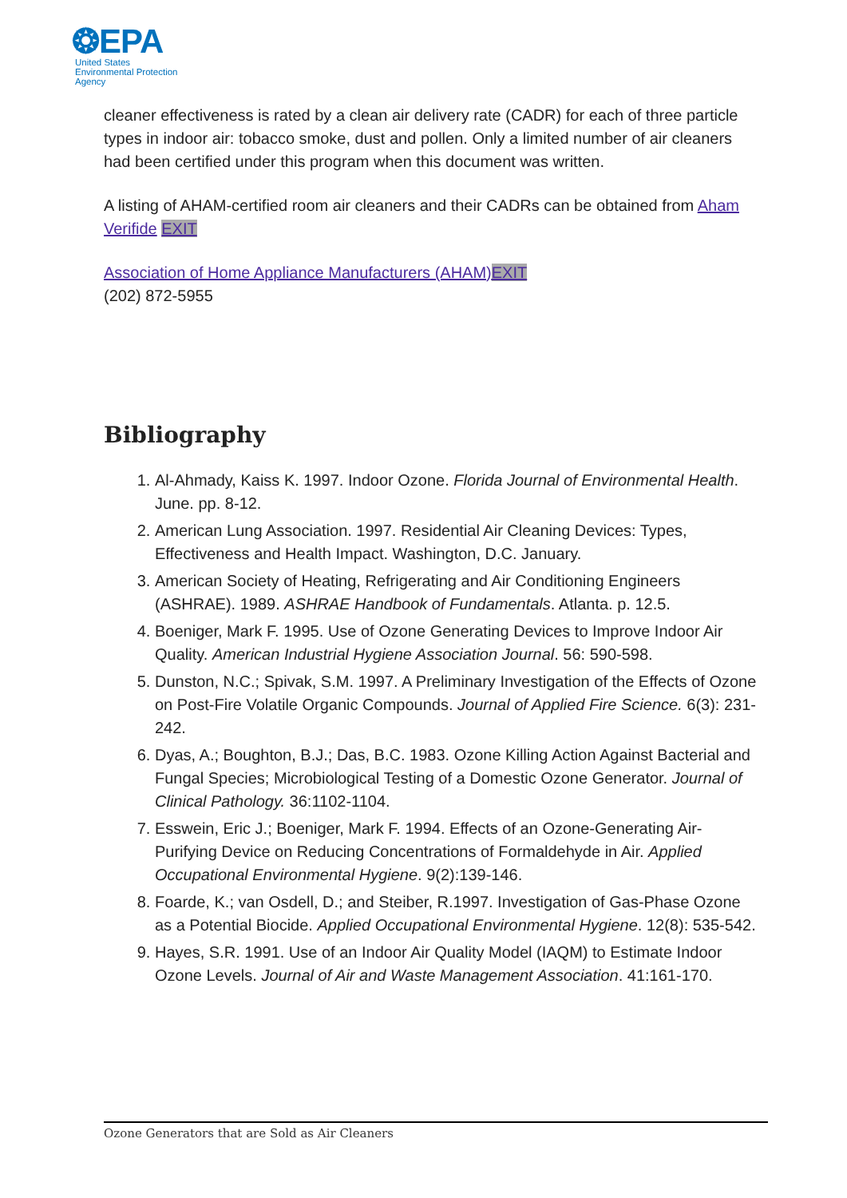❂EPA
United States
Environmental Protection
Agency
cleaner effectiveness is rated by a clean air delivery rate (CADR) for each of three particle types in indoor air: tobacco smoke, dust and pollen. Only a limited number of air cleaners had been certified under this program when this document was written.
A listing of AHAM-certified room air cleaners and their CADRs can be obtained from Aham Verifide EXIT
Association of Home Appliance Manufacturers (AHAM) EXIT
(202) 872-5955
Bibliography
1. Al-Ahmady, Kaiss K. 1997. Indoor Ozone. Florida Journal of Environmental Health. June. pp. 8-12.
2. American Lung Association. 1997. Residential Air Cleaning Devices: Types, Effectiveness and Health Impact. Washington, D.C. January.
3. American Society of Heating, Refrigerating and Air Conditioning Engineers (ASHRAE). 1989. ASHRAE Handbook of Fundamentals. Atlanta. p. 12.5.
4. Boeniger, Mark F. 1995. Use of Ozone Generating Devices to Improve Indoor Air Quality. American Industrial Hygiene Association Journal. 56: 590-598.
5. Dunston, N.C.; Spivak, S.M. 1997. A Preliminary Investigation of the Effects of Ozone on Post-Fire Volatile Organic Compounds. Journal of Applied Fire Science. 6(3): 231-242.
6. Dyas, A.; Boughton, B.J.; Das, B.C. 1983. Ozone Killing Action Against Bacterial and Fungal Species; Microbiological Testing of a Domestic Ozone Generator. Journal of Clinical Pathology. 36:1102-1104.
7. Esswein, Eric J.; Boeniger, Mark F. 1994. Effects of an Ozone-Generating Air-Purifying Device on Reducing Concentrations of Formaldehyde in Air. Applied Occupational Environmental Hygiene. 9(2):139-146.
8. Foarde, K.; van Osdell, D.; and Steiber, R.1997. Investigation of Gas-Phase Ozone as a Potential Biocide. Applied Occupational Environmental Hygiene. 12(8): 535-542.
9. Hayes, S.R. 1991. Use of an Indoor Air Quality Model (IAQM) to Estimate Indoor Ozone Levels. Journal of Air and Waste Management Association. 41:161-170.
Ozone Generators that are Sold as Air Cleaners